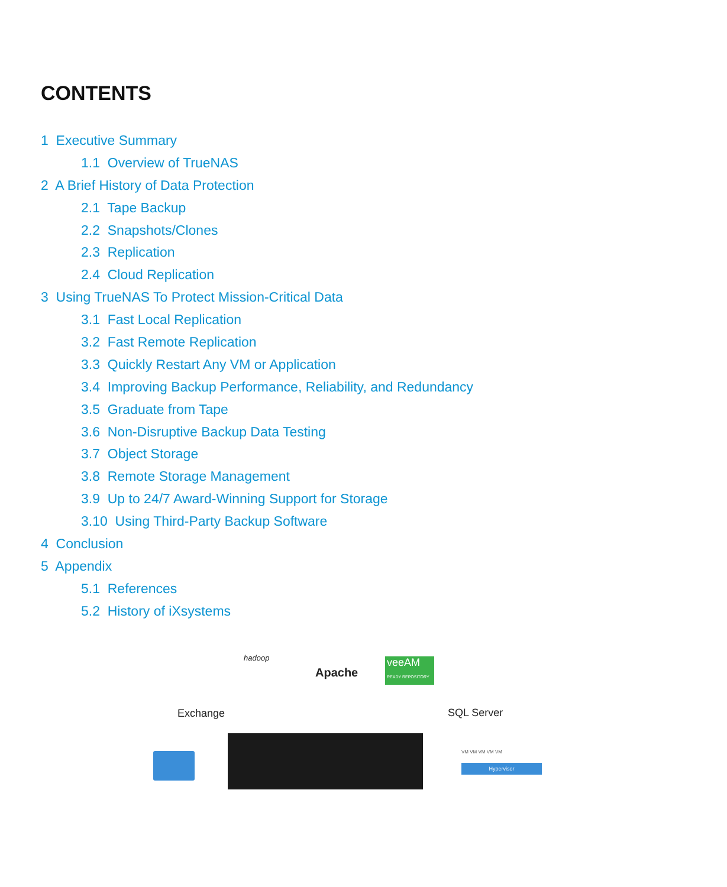CONTENTS
1 Executive Summary
1.1 Overview of TrueNAS
2 A Brief History of Data Protection
2.1 Tape Backup
2.2 Snapshots/Clones
2.3 Replication
2.4 Cloud Replication
3 Using TrueNAS To Protect Mission-Critical Data
3.1 Fast Local Replication
3.2 Fast Remote Replication
3.3 Quickly Restart Any VM or Application
3.4 Improving Backup Performance, Reliability, and Redundancy
3.5 Graduate from Tape
3.6 Non-Disruptive Backup Data Testing
3.7 Object Storage
3.8 Remote Storage Management
3.9 Up to 24/7 Award-Winning Support for Storage
3.10 Using Third-Party Backup Software
4 Conclusion
5 Appendix
5.1 References
5.2 History of iXsystems
Exchange
hadoop
Apache
veeAM
READY REPOSITORY
SQL Server
Hypervisor
VM VM VM VM VM